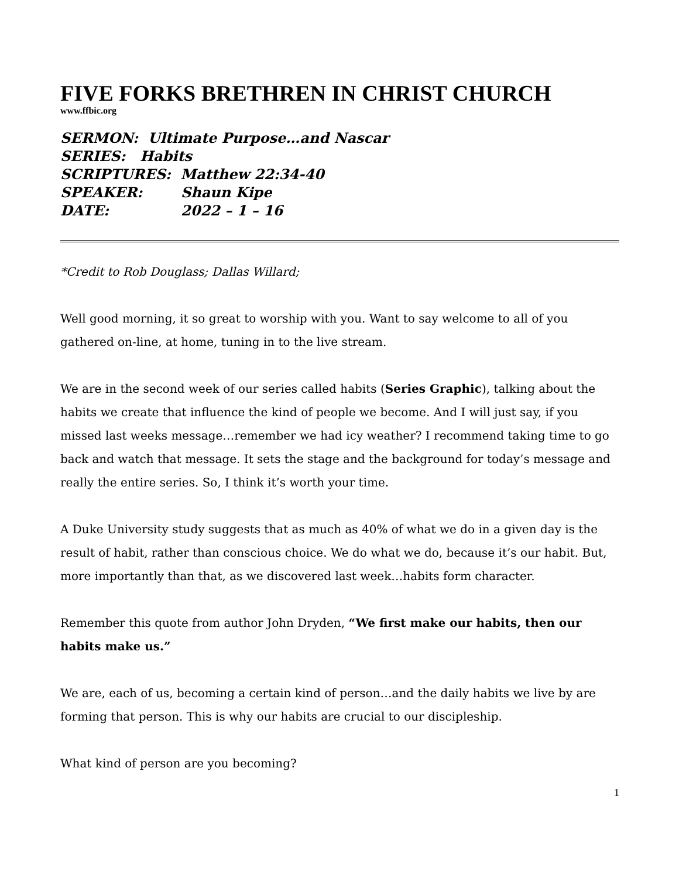FIVE FORKS BRETHREN IN CHRIST CHURCH
www.ffbic.org
SERMON: Ultimate Purpose…and Nascar
SERIES: Habits
SCRIPTURES: Matthew 22:34-40
SPEAKER: Shaun Kipe
DATE: 2022 – 1 – 16
*Credit to Rob Douglass; Dallas Willard;
Well good morning, it so great to worship with you. Want to say welcome to all of you gathered on-line, at home, tuning in to the live stream.
We are in the second week of our series called habits (Series Graphic), talking about the habits we create that influence the kind of people we become. And I will just say, if you missed last weeks message…remember we had icy weather? I recommend taking time to go back and watch that message. It sets the stage and the background for today’s message and really the entire series. So, I think it’s worth your time.
A Duke University study suggests that as much as 40% of what we do in a given day is the result of habit, rather than conscious choice. We do what we do, because it’s our habit. But, more importantly than that, as we discovered last week…habits form character.
Remember this quote from author John Dryden, “We first make our habits, then our habits make us.”
We are, each of us, becoming a certain kind of person…and the daily habits we live by are forming that person. This is why our habits are crucial to our discipleship.
What kind of person are you becoming?
1